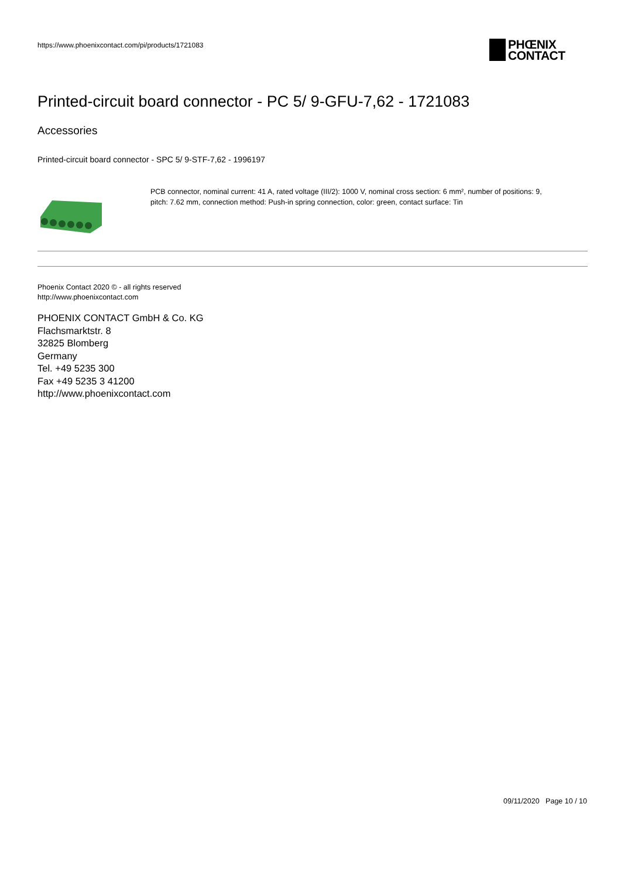https://www.phoenixcontact.com/pi/products/1721083
PHŒNIX
CONTACT
Printed-circuit board connector - PC 5/ 9-GFU-7,62 - 1721083
Accessories
Printed-circuit board connector - SPC 5/ 9-STF-7,62 - 1996197
PCB connector, nominal current: 41 A, rated voltage (III/2): 1000 V, nominal cross section: 6 mm², number of positions: 9, pitch: 7.62 mm, connection method: Push-in spring connection, color: green, contact surface: Tin
Phoenix Contact 2020 © - all rights reserved
http://www.phoenixcontact.com
PHOENIX CONTACT GmbH & Co. KG
Flachsmarktstr. 8
32825 Blomberg
Germany
Tel. +49 5235 300
Fax +49 5235 3 41200
http://www.phoenixcontact.com
09/11/2020 Page 10 / 10